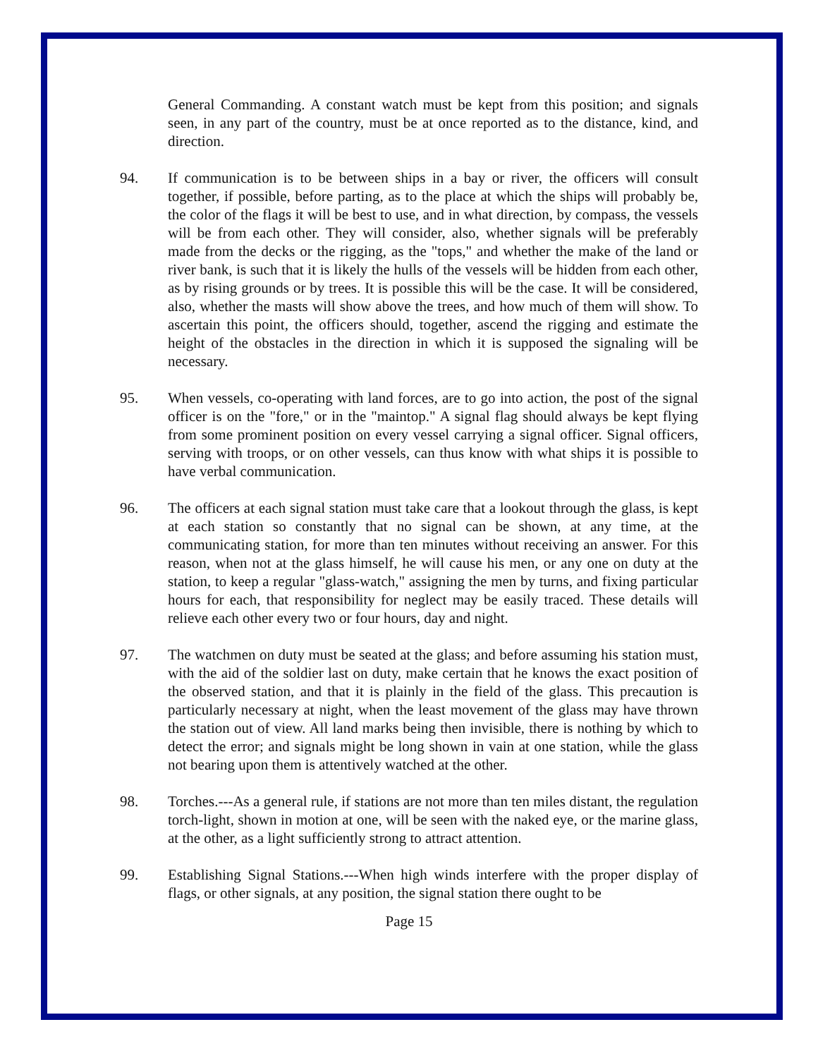General Commanding. A constant watch must be kept from this position; and signals seen, in any part of the country, must be at once reported as to the distance, kind, and direction.
94. If communication is to be between ships in a bay or river, the officers will consult together, if possible, before parting, as to the place at which the ships will probably be, the color of the flags it will be best to use, and in what direction, by compass, the vessels will be from each other. They will consider, also, whether signals will be preferably made from the decks or the rigging, as the "tops," and whether the make of the land or river bank, is such that it is likely the hulls of the vessels will be hidden from each other, as by rising grounds or by trees. It is possible this will be the case. It will be considered, also, whether the masts will show above the trees, and how much of them will show. To ascertain this point, the officers should, together, ascend the rigging and estimate the height of the obstacles in the direction in which it is supposed the signaling will be necessary.
95. When vessels, co-operating with land forces, are to go into action, the post of the signal officer is on the "fore," or in the "maintop." A signal flag should always be kept flying from some prominent position on every vessel carrying a signal officer. Signal officers, serving with troops, or on other vessels, can thus know with what ships it is possible to have verbal communication.
96. The officers at each signal station must take care that a lookout through the glass, is kept at each station so constantly that no signal can be shown, at any time, at the communicating station, for more than ten minutes without receiving an answer. For this reason, when not at the glass himself, he will cause his men, or any one on duty at the station, to keep a regular "glass-watch," assigning the men by turns, and fixing particular hours for each, that responsibility for neglect may be easily traced. These details will relieve each other every two or four hours, day and night.
97. The watchmen on duty must be seated at the glass; and before assuming his station must, with the aid of the soldier last on duty, make certain that he knows the exact position of the observed station, and that it is plainly in the field of the glass. This precaution is particularly necessary at night, when the least movement of the glass may have thrown the station out of view. All land marks being then invisible, there is nothing by which to detect the error; and signals might be long shown in vain at one station, while the glass not bearing upon them is attentively watched at the other.
98. Torches.---As a general rule, if stations are not more than ten miles distant, the regulation torch-light, shown in motion at one, will be seen with the naked eye, or the marine glass, at the other, as a light sufficiently strong to attract attention.
99. Establishing Signal Stations.---When high winds interfere with the proper display of flags, or other signals, at any position, the signal station there ought to be
Page 15